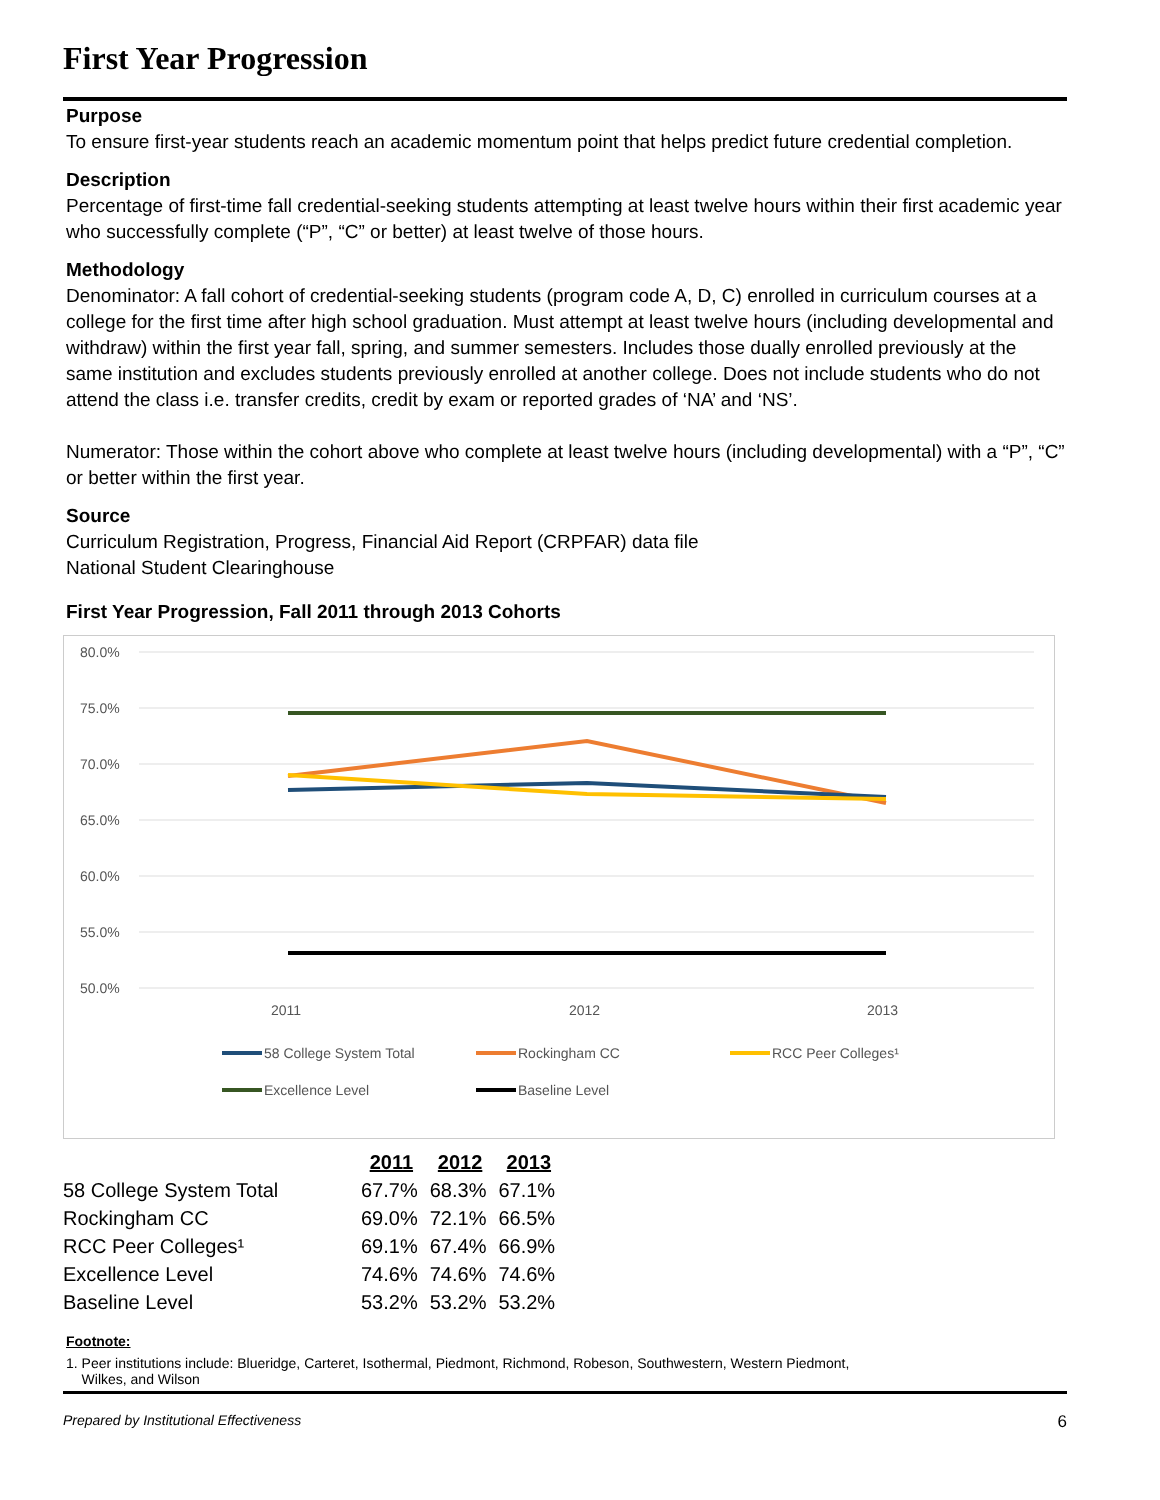First Year Progression
Purpose
To ensure first-year students reach an academic momentum point that helps predict future credential completion.
Description
Percentage of first-time fall credential-seeking students attempting at least twelve hours within their first academic year who successfully complete (“P”, “C” or better) at least twelve of those hours.
Methodology
Denominator: A fall cohort of credential-seeking students (program code A, D, C) enrolled in curriculum courses at a college for the first time after high school graduation. Must attempt at least twelve hours (including developmental and withdraw) within the first year fall, spring, and summer semesters. Includes those dually enrolled previously at the same institution and excludes students previously enrolled at another college. Does not include students who do not attend the class i.e. transfer credits, credit by exam or reported grades of ‘NA’ and ‘NS’.
Numerator: Those within the cohort above who complete at least twelve hours (including developmental) with a “P”, “C” or better within the first year.
Source
Curriculum Registration, Progress, Financial Aid Report (CRPFAR) data file
National Student Clearinghouse
First Year Progression, Fall 2011 through 2013 Cohorts
80.0%
75.0%
70.0%
65.0%
60.0%
55.0%
50.0%
2011
2012
2013
58 College System Total
Rockingham CC
RCC Peer Colleges¹
Excellence Level
Baseline Level
| | 2011 | 2012 | 2013 |
| --- | --- | --- | --- |
| 58 College System Total | 67.7% | 68.3% | 67.1% |
| Rockingham CC | 69.0% | 72.1% | 66.5% |
| RCC Peer Colleges¹ | 69.1% | 67.4% | 66.9% |
| Excellence Level | 74.6% | 74.6% | 74.6% |
| Baseline Level | 53.2% | 53.2% | 53.2% |
Footnote:
1. Peer institutions include: Blueridge, Carteret, Isothermal, Piedmont, Richmond, Robeson, Southwestern, Western Piedmont,
Wilkes, and Wilson
Prepared by Institutional Effectiveness 6